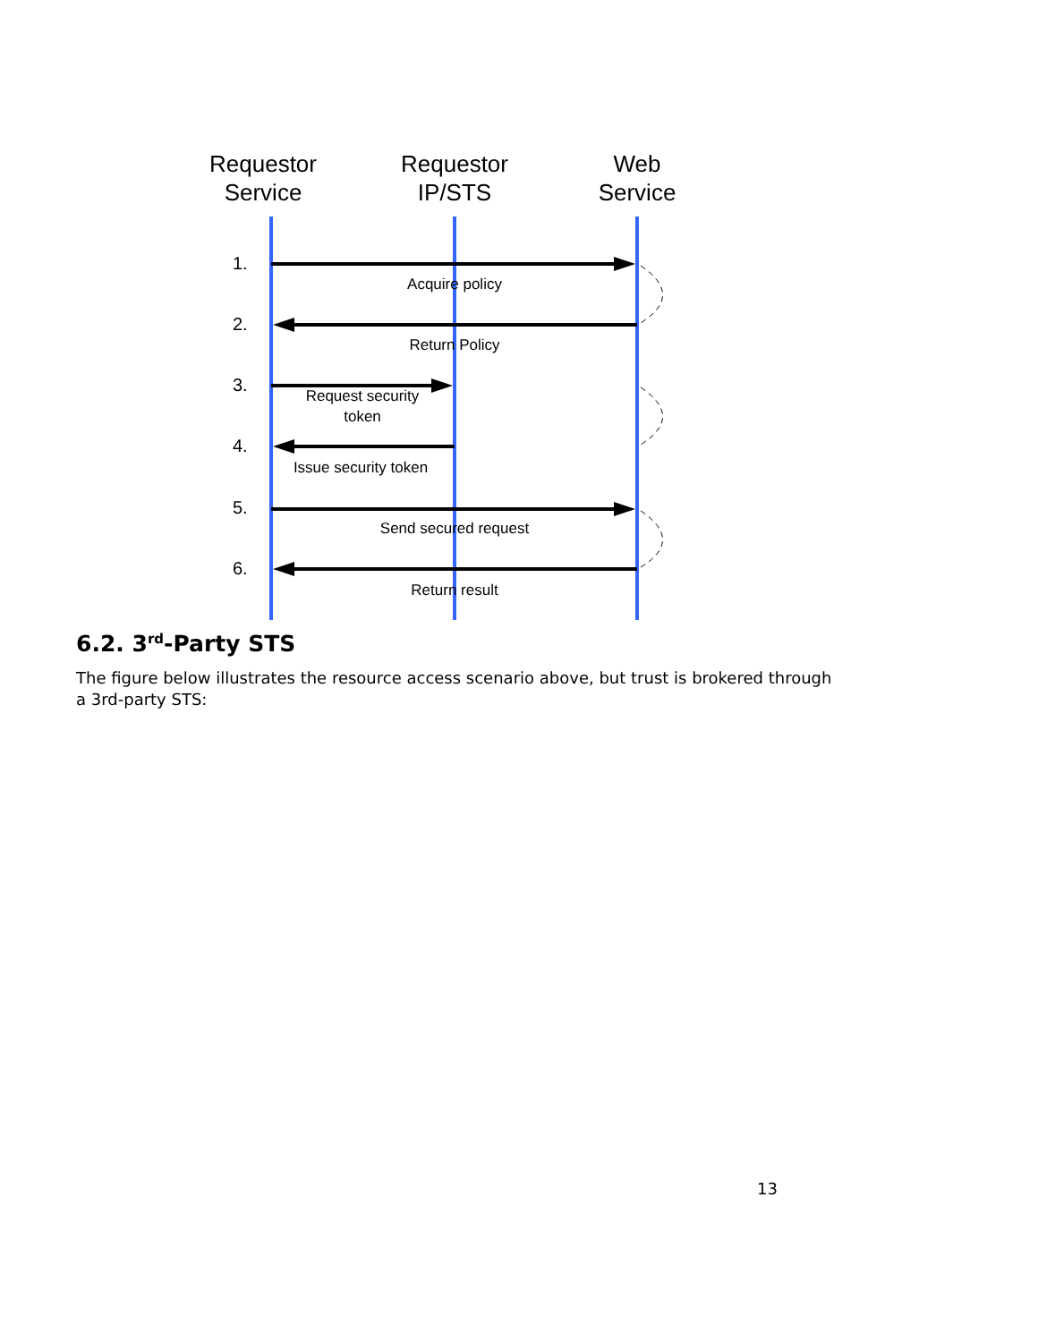Requestor
Service
Requestor
IP/STS
Web
Service
1.
2.
3.
4.
5.
6.
Acquire policy
Return Policy
Request security
token
Issue security token
Send secured request
Return result
6.2. 3<sup>rd</sup>-Party STS
The figure below illustrates the resource access scenario above, but trust is brokered through a 3rd-party STS:
13